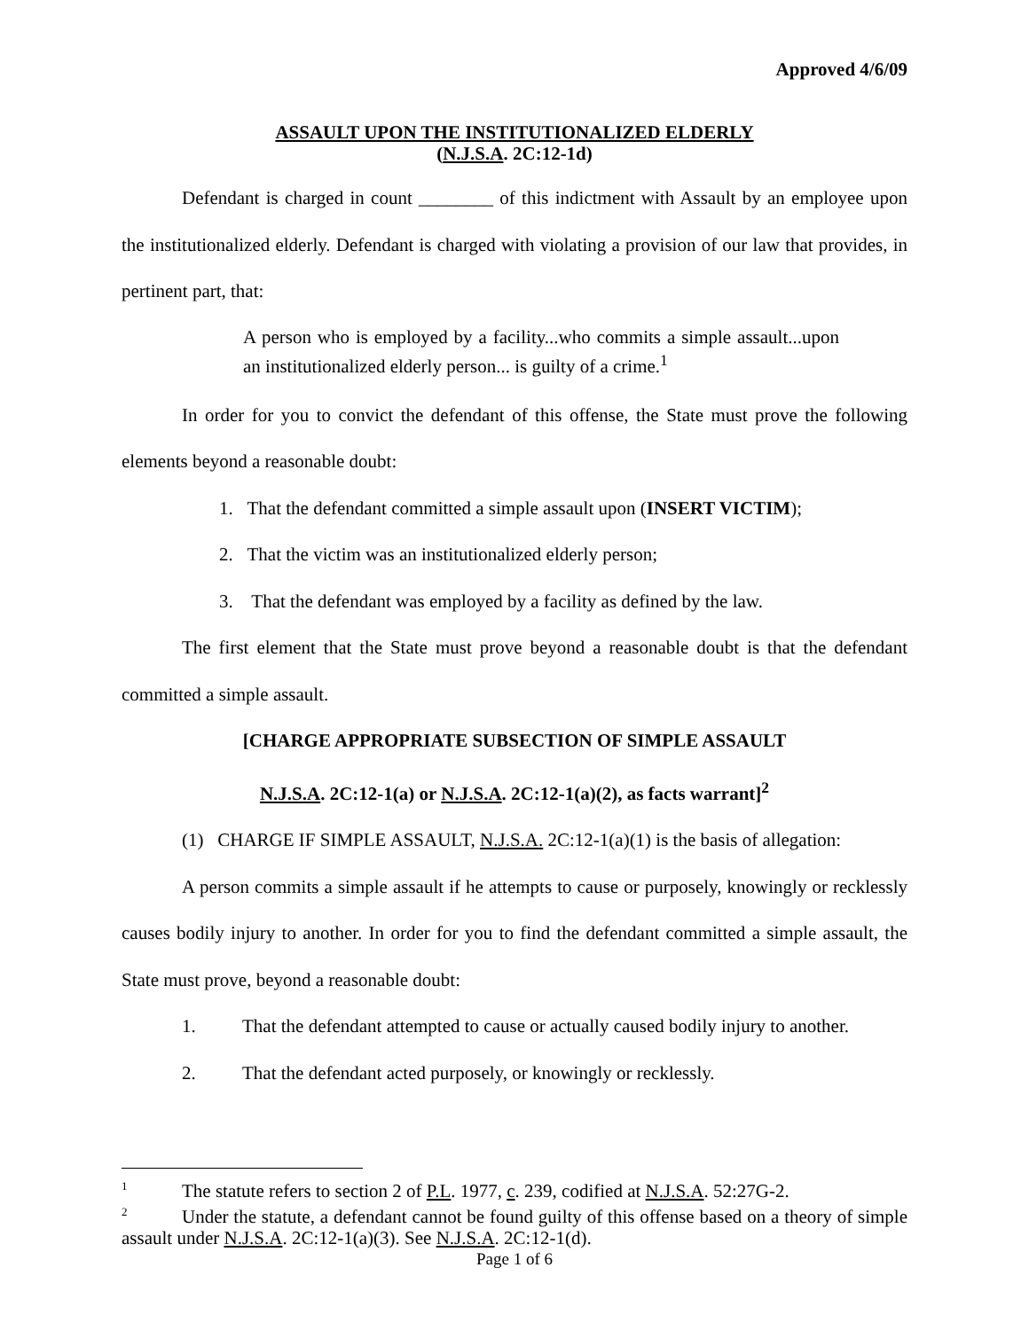Approved 4/6/09
ASSAULT UPON THE INSTITUTIONALIZED ELDERLY
(N.J.S.A. 2C:12-1d)
Defendant is charged in count ________ of this indictment with Assault by an employee upon the institutionalized elderly. Defendant is charged with violating a provision of our law that provides, in pertinent part, that:
A person who is employed by a facility...who commits a simple assault...upon an institutionalized elderly person... is guilty of a crime.<sup>1</sup>
In order for you to convict the defendant of this offense, the State must prove the following elements beyond a reasonable doubt:
1. That the defendant committed a simple assault upon (INSERT VICTIM);
2. That the victim was an institutionalized elderly person;
3. That the defendant was employed by a facility as defined by the law.
The first element that the State must prove beyond a reasonable doubt is that the defendant committed a simple assault.
[CHARGE APPROPRIATE SUBSECTION OF SIMPLE ASSAULT
N.J.S.A. 2C:12-1(a) or N.J.S.A. 2C:12-1(a)(2), as facts warrant]<sup>2</sup>
(1) CHARGE IF SIMPLE ASSAULT, N.J.S.A. 2C:12-1(a)(1) is the basis of allegation:
A person commits a simple assault if he attempts to cause or purposely, knowingly or recklessly causes bodily injury to another. In order for you to find the defendant committed a simple assault, the State must prove, beyond a reasonable doubt:
1. That the defendant attempted to cause or actually caused bodily injury to another.
2. That the defendant acted purposely, or knowingly or recklessly.
<sup>1</sup> The statute refers to section 2 of P.L. 1977, c. 239, codified at N.J.S.A. 52:27G-2.
<sup>2</sup> Under the statute, a defendant cannot be found guilty of this offense based on a theory of simple assault under N.J.S.A. 2C:12-1(a)(3). See N.J.S.A. 2C:12-1(d).
Page 1 of 6